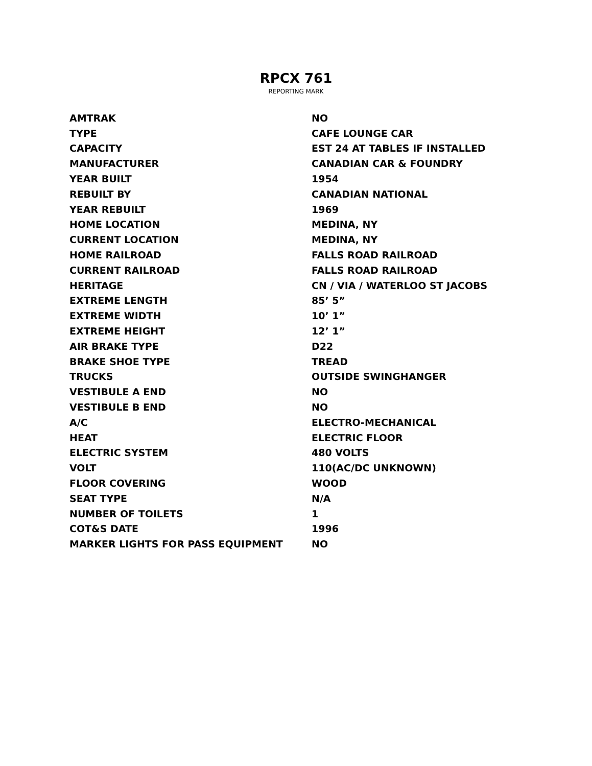RPCX 761
REPORTING MARK
| AMTRAK | NO |
| TYPE | CAFE LOUNGE CAR |
| CAPACITY | EST 24 AT TABLES IF INSTALLED |
| MANUFACTURER | CANADIAN CAR & FOUNDRY |
| YEAR BUILT | 1954 |
| REBUILT BY | CANADIAN NATIONAL |
| YEAR REBUILT | 1969 |
| HOME LOCATION | MEDINA, NY |
| CURRENT LOCATION | MEDINA, NY |
| HOME RAILROAD | FALLS ROAD RAILROAD |
| CURRENT RAILROAD | FALLS ROAD RAILROAD |
| HERITAGE | CN / VIA / WATERLOO ST JACOBS |
| EXTREME LENGTH | 85’ 5” |
| EXTREME WIDTH | 10’ 1” |
| EXTREME HEIGHT | 12’ 1” |
| AIR BRAKE TYPE | D22 |
| BRAKE SHOE TYPE | TREAD |
| TRUCKS | OUTSIDE SWINGHANGER |
| VESTIBULE A END | NO |
| VESTIBULE B END | NO |
| A/C | ELECTRO-MECHANICAL |
| HEAT | ELECTRIC FLOOR |
| ELECTRIC SYSTEM | 480 VOLTS |
| VOLT | 110(AC/DC UNKNOWN) |
| FLOOR COVERING | WOOD |
| SEAT TYPE | N/A |
| NUMBER OF TOILETS | 1 |
| COT&S DATE | 1996 |
| MARKER LIGHTS FOR PASS EQUIPMENT | NO |